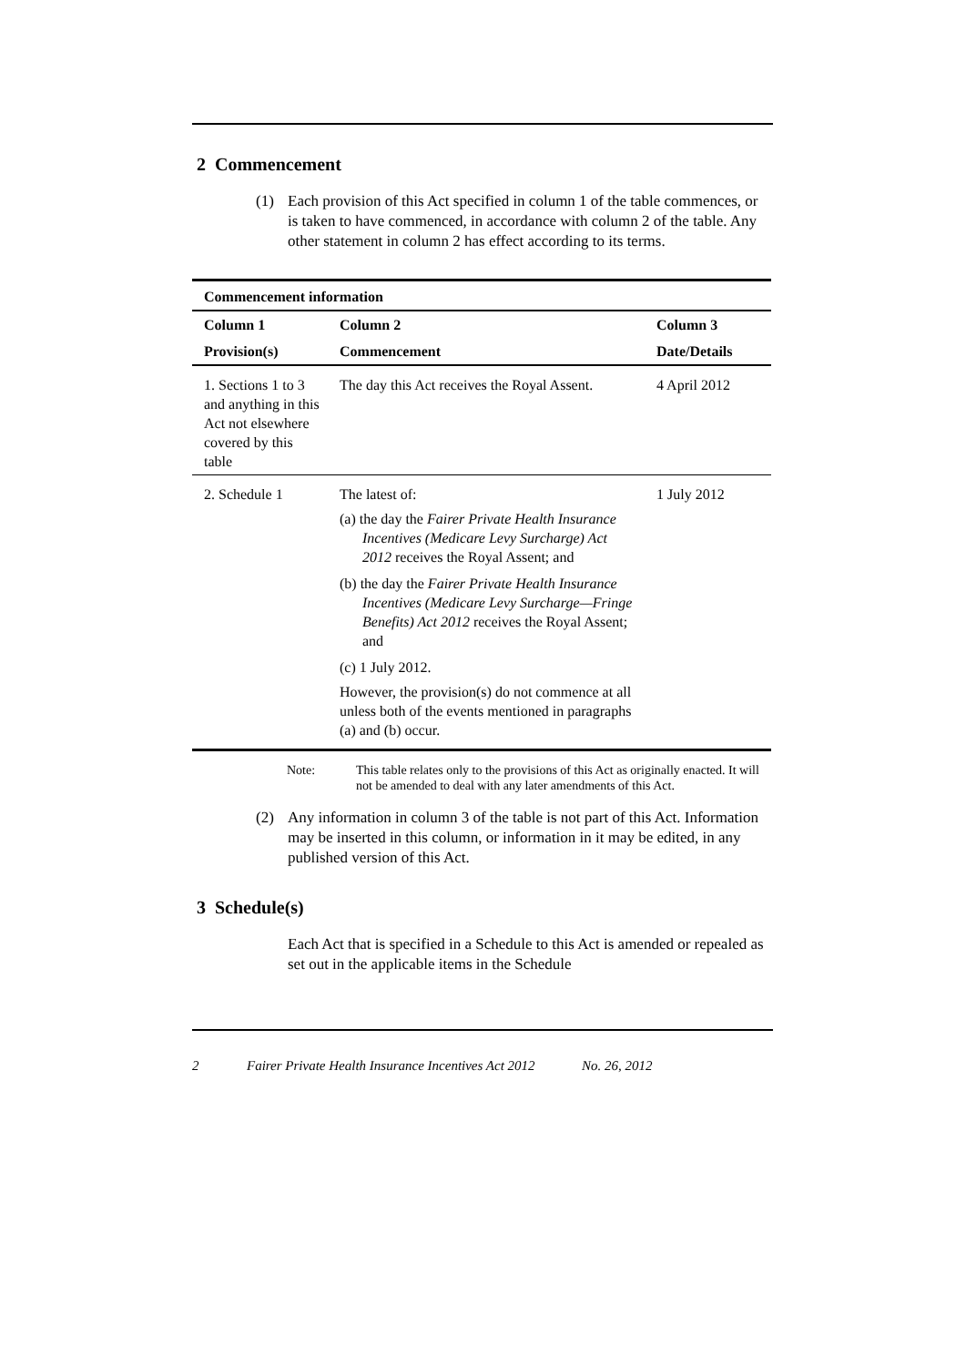2 Commencement
(1) Each provision of this Act specified in column 1 of the table commences, or is taken to have commenced, in accordance with column 2 of the table. Any other statement in column 2 has effect according to its terms.
| Commencement information | | |
| --- | --- | --- |
| Column 1 | Column 2 | Column 3 |
| Provision(s) | Commencement | Date/Details |
| 1. Sections 1 to 3 and anything in this Act not elsewhere covered by this table | The day this Act receives the Royal Assent. | 4 April 2012 |
| 2. Schedule 1 | The latest of: (a) the day the Fairer Private Health Insurance Incentives (Medicare Levy Surcharge) Act 2012 receives the Royal Assent; and (b) the day the Fairer Private Health Insurance Incentives (Medicare Levy Surcharge—Fringe Benefits) Act 2012 receives the Royal Assent; and (c) 1 July 2012. However, the provision(s) do not commence at all unless both of the events mentioned in paragraphs (a) and (b) occur. | 1 July 2012 |
Note: This table relates only to the provisions of this Act as originally enacted. It will not be amended to deal with any later amendments of this Act.
(2) Any information in column 3 of the table is not part of this Act. Information may be inserted in this column, or information in it may be edited, in any published version of this Act.
3 Schedule(s)
Each Act that is specified in a Schedule to this Act is amended or repealed as set out in the applicable items in the Schedule
2 Fairer Private Health Insurance Incentives Act 2012 No. 26, 2012